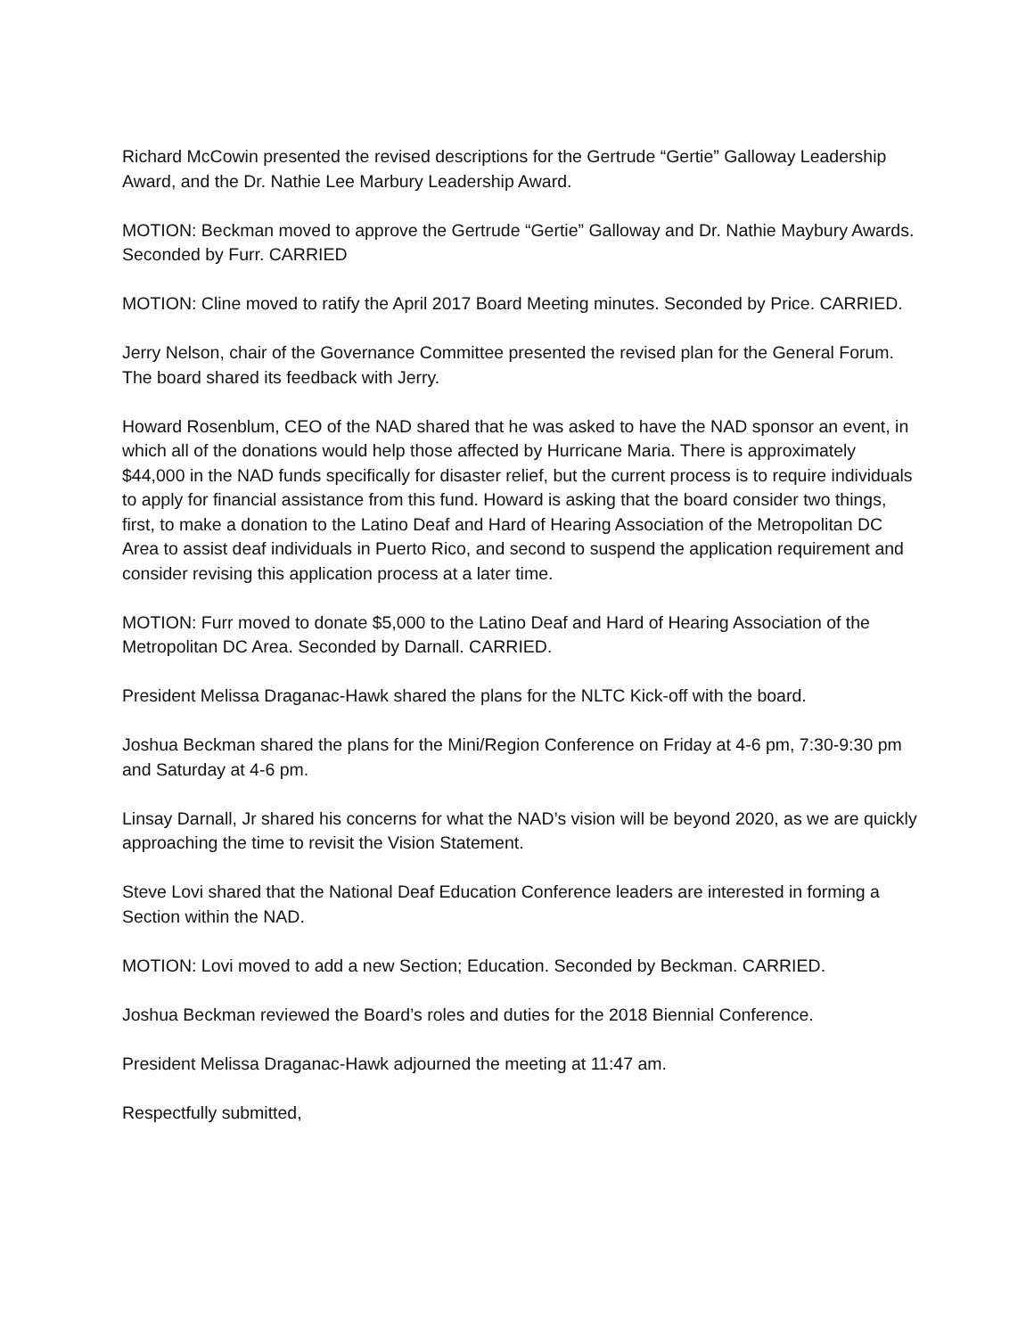Richard McCowin presented the revised descriptions for the Gertrude “Gertie” Galloway Leadership Award, and the Dr. Nathie Lee Marbury Leadership Award.
MOTION: Beckman moved to approve the Gertrude “Gertie” Galloway and Dr. Nathie Maybury Awards. Seconded by Furr. CARRIED
MOTION: Cline moved to ratify the April 2017 Board Meeting minutes. Seconded by Price. CARRIED.
Jerry Nelson, chair of the Governance Committee presented the revised plan for the General Forum. The board shared its feedback with Jerry.
Howard Rosenblum, CEO of the NAD shared that he was asked to have the NAD sponsor an event, in which all of the donations would help those affected by Hurricane Maria. There is approximately $44,000 in the NAD funds specifically for disaster relief, but the current process is to require individuals to apply for financial assistance from this fund. Howard is asking that the board consider two things, first, to make a donation to the Latino Deaf and Hard of Hearing Association of the Metropolitan DC Area to assist deaf individuals in Puerto Rico, and second to suspend the application requirement and consider revising this application process at a later time.
MOTION: Furr moved to donate $5,000 to the Latino Deaf and Hard of Hearing Association of the Metropolitan DC Area. Seconded by Darnall. CARRIED.
President Melissa Draganac-Hawk shared the plans for the NLTC Kick-off with the board.
Joshua Beckman shared the plans for the Mini/Region Conference on Friday at 4-6 pm, 7:30-9:30 pm and Saturday at 4-6 pm.
Linsay Darnall, Jr shared his concerns for what the NAD’s vision will be beyond 2020, as we are quickly approaching the time to revisit the Vision Statement.
Steve Lovi shared that the National Deaf Education Conference leaders are interested in forming a Section within the NAD.
MOTION: Lovi moved to add a new Section; Education. Seconded by Beckman. CARRIED.
Joshua Beckman reviewed the Board’s roles and duties for the 2018 Biennial Conference.
President Melissa Draganac-Hawk adjourned the meeting at 11:47 am.
Respectfully submitted,